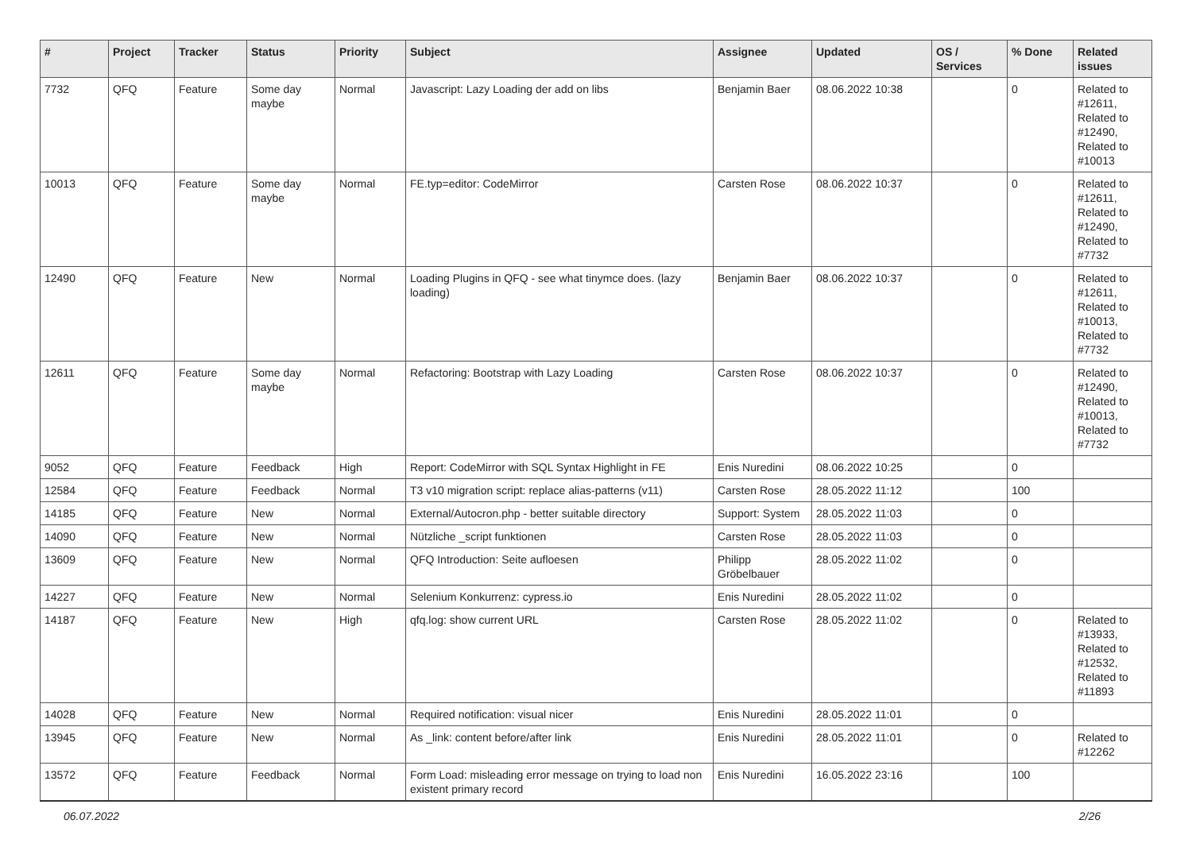| # | Project | Tracker | Status | Priority | Subject | Assignee | Updated | OS / Services | % Done | Related issues |
| --- | --- | --- | --- | --- | --- | --- | --- | --- | --- | --- |
| 7732 | QFQ | Feature | Some day maybe | Normal | Javascript: Lazy Loading der add on libs | Benjamin Baer | 08.06.2022 10:38 | | 0 | Related to #12611, Related to #12490, Related to #10013 |
| 10013 | QFQ | Feature | Some day maybe | Normal | FE.typ=editor: CodeMirror | Carsten Rose | 08.06.2022 10:37 | | 0 | Related to #12611, Related to #12490, Related to #7732 |
| 12490 | QFQ | Feature | New | Normal | Loading Plugins in QFQ - see what tinymce does. (lazy loading) | Benjamin Baer | 08.06.2022 10:37 | | 0 | Related to #12611, Related to #10013, Related to #7732 |
| 12611 | QFQ | Feature | Some day maybe | Normal | Refactoring: Bootstrap with Lazy Loading | Carsten Rose | 08.06.2022 10:37 | | 0 | Related to #12490, Related to #10013, Related to #7732 |
| 9052 | QFQ | Feature | Feedback | High | Report: CodeMirror with SQL Syntax Highlight in FE | Enis Nuredini | 08.06.2022 10:25 | | 0 | |
| 12584 | QFQ | Feature | Feedback | Normal | T3 v10 migration script: replace alias-patterns (v11) | Carsten Rose | 28.05.2022 11:12 | | 100 | |
| 14185 | QFQ | Feature | New | Normal | External/Autocron.php - better suitable directory | Support: System | 28.05.2022 11:03 | | 0 | |
| 14090 | QFQ | Feature | New | Normal | Nützliche _script funktionen | Carsten Rose | 28.05.2022 11:03 | | 0 | |
| 13609 | QFQ | Feature | New | Normal | QFQ Introduction: Seite aufloesen | Philipp Gröbelbauer | 28.05.2022 11:02 | | 0 | |
| 14227 | QFQ | Feature | New | Normal | Selenium Konkurrenz: cypress.io | Enis Nuredini | 28.05.2022 11:02 | | 0 | |
| 14187 | QFQ | Feature | New | High | qfq.log: show current URL | Carsten Rose | 28.05.2022 11:02 | | 0 | Related to #13933, Related to #12532, Related to #11893 |
| 14028 | QFQ | Feature | New | Normal | Required notification: visual nicer | Enis Nuredini | 28.05.2022 11:01 | | 0 | |
| 13945 | QFQ | Feature | New | Normal | As _link: content before/after link | Enis Nuredini | 28.05.2022 11:01 | | 0 | Related to #12262 |
| 13572 | QFQ | Feature | Feedback | Normal | Form Load: misleading error message on trying to load non existent primary record | Enis Nuredini | 16.05.2022 23:16 | | 100 | |
06.07.2022 2/26